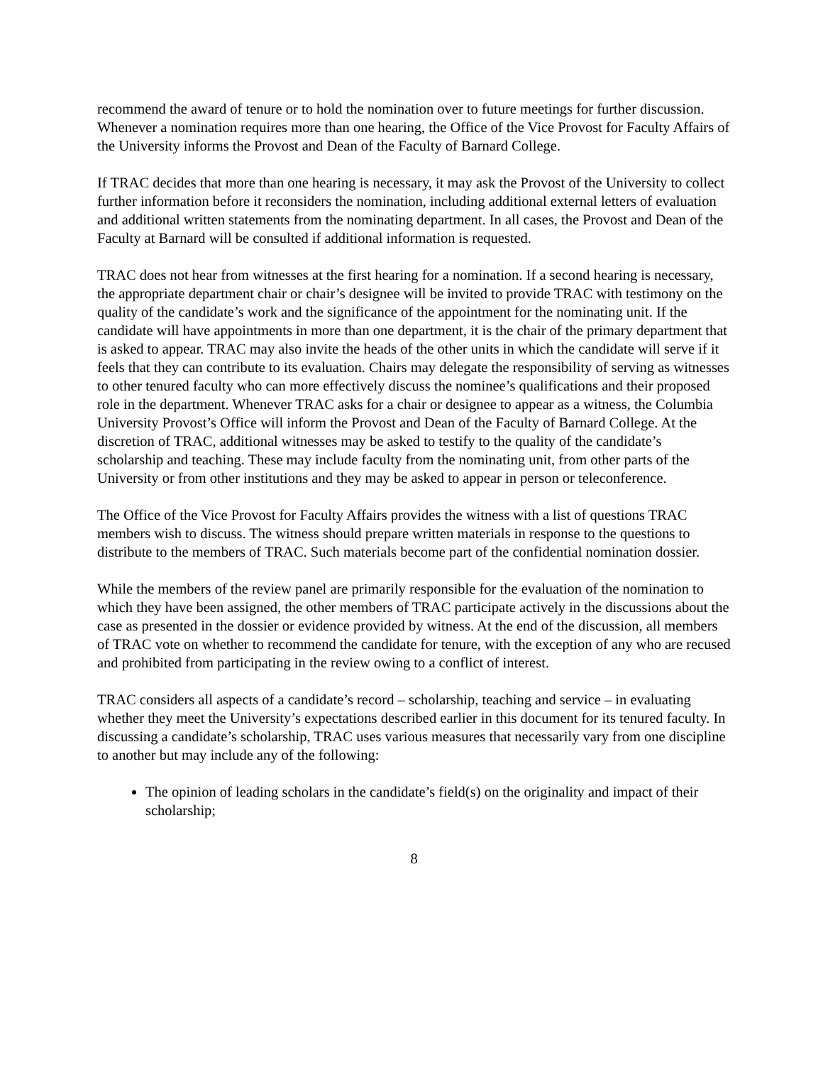recommend the award of tenure or to hold the nomination over to future meetings for further discussion. Whenever a nomination requires more than one hearing, the Office of the Vice Provost for Faculty Affairs of the University informs the Provost and Dean of the Faculty of Barnard College.
If TRAC decides that more than one hearing is necessary, it may ask the Provost of the University to collect further information before it reconsiders the nomination, including additional external letters of evaluation and additional written statements from the nominating department. In all cases, the Provost and Dean of the Faculty at Barnard will be consulted if additional information is requested.
TRAC does not hear from witnesses at the first hearing for a nomination. If a second hearing is necessary, the appropriate department chair or chair’s designee will be invited to provide TRAC with testimony on the quality of the candidate’s work and the significance of the appointment for the nominating unit. If the candidate will have appointments in more than one department, it is the chair of the primary department that is asked to appear. TRAC may also invite the heads of the other units in which the candidate will serve if it feels that they can contribute to its evaluation. Chairs may delegate the responsibility of serving as witnesses to other tenured faculty who can more effectively discuss the nominee’s qualifications and their proposed role in the department. Whenever TRAC asks for a chair or designee to appear as a witness, the Columbia University Provost’s Office will inform the Provost and Dean of the Faculty of Barnard College. At the discretion of TRAC, additional witnesses may be asked to testify to the quality of the candidate’s scholarship and teaching. These may include faculty from the nominating unit, from other parts of the University or from other institutions and they may be asked to appear in person or teleconference.
The Office of the Vice Provost for Faculty Affairs provides the witness with a list of questions TRAC members wish to discuss. The witness should prepare written materials in response to the questions to distribute to the members of TRAC. Such materials become part of the confidential nomination dossier.
While the members of the review panel are primarily responsible for the evaluation of the nomination to which they have been assigned, the other members of TRAC participate actively in the discussions about the case as presented in the dossier or evidence provided by witness. At the end of the discussion, all members of TRAC vote on whether to recommend the candidate for tenure, with the exception of any who are recused and prohibited from participating in the review owing to a conflict of interest.
TRAC considers all aspects of a candidate’s record – scholarship, teaching and service – in evaluating whether they meet the University’s expectations described earlier in this document for its tenured faculty. In discussing a candidate’s scholarship, TRAC uses various measures that necessarily vary from one discipline to another but may include any of the following:
The opinion of leading scholars in the candidate’s field(s) on the originality and impact of their scholarship;
8